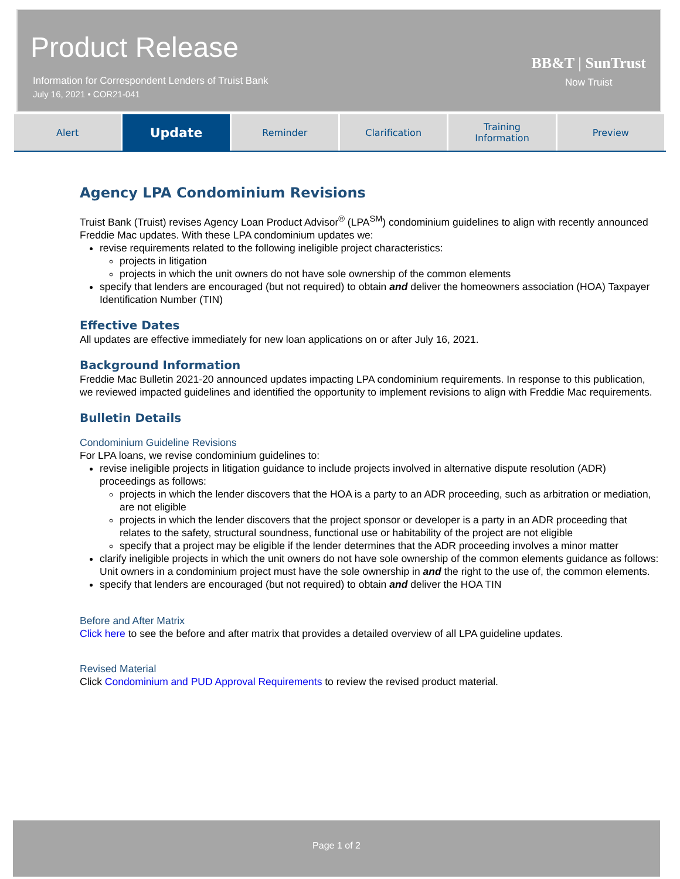Product Release
Information for Correspondent Lenders of Truist Bank
July 16, 2021 • COR21-041
BB&T | SunTrust
Now Truist
Alert
Update
Reminder Clarification Training
Information
Preview
Agency LPA Condominium Revisions
Truist Bank (Truist) revises Agency Loan Product Advisor<sup>®</sup> (LPA<sup>SM</sup>) condominium guidelines to align with recently announced Freddie Mac updates. With these LPA condominium updates we:
revise requirements related to the following ineligible project characteristics:
projects in litigation
projects in which the unit owners do not have sole ownership of the common elements
specify that lenders are encouraged (but not required) to obtain and deliver the homeowners association (HOA) Taxpayer Identification Number (TIN)
Effective Dates
All updates are effective immediately for new loan applications on or after July 16, 2021.
Background Information
Freddie Mac Bulletin 2021-20 announced updates impacting LPA condominium requirements. In response to this publication, we reviewed impacted guidelines and identified the opportunity to implement revisions to align with Freddie Mac requirements.
Bulletin Details
Condominium Guideline Revisions
For LPA loans, we revise condominium guidelines to:
revise ineligible projects in litigation guidance to include projects involved in alternative dispute resolution (ADR) proceedings as follows:
projects in which the lender discovers that the HOA is a party to an ADR proceeding, such as arbitration or mediation, are not eligible
projects in which the lender discovers that the project sponsor or developer is a party in an ADR proceeding that relates to the safety, structural soundness, functional use or habitability of the project are not eligible
specify that a project may be eligible if the lender determines that the ADR proceeding involves a minor matter
clarify ineligible projects in which the unit owners do not have sole ownership of the common elements guidance as follows: Unit owners in a condominium project must have the sole ownership in and the right to the use of, the common elements.
specify that lenders are encouraged (but not required) to obtain and deliver the HOA TIN
Before and After Matrix
Click here to see the before and after matrix that provides a detailed overview of all LPA guideline updates.
Revised Material
Click Condominium and PUD Approval Requirements to review the revised product material.
Page 1 of 2